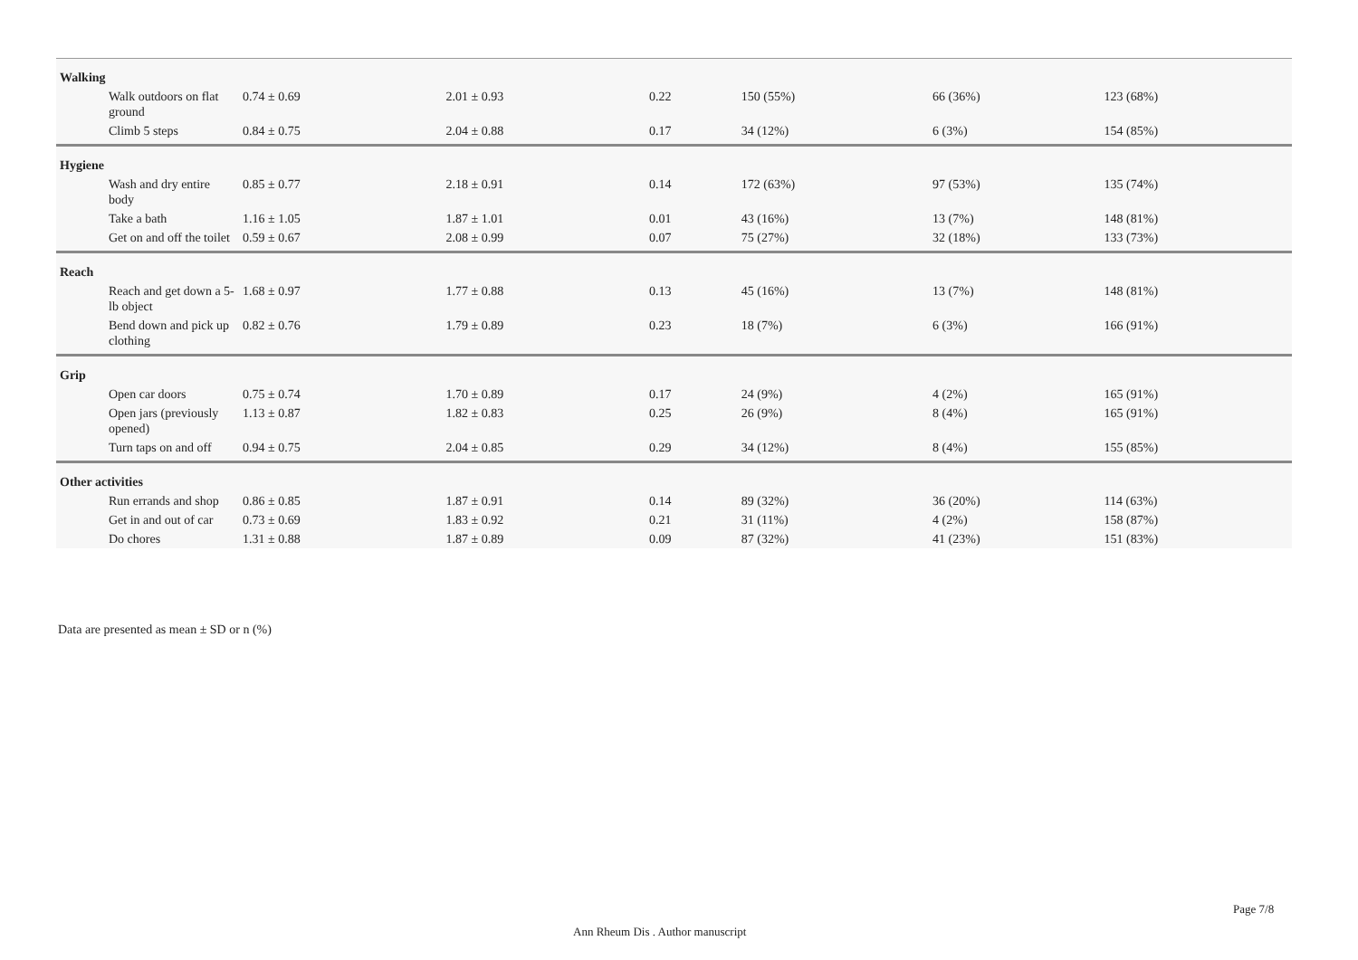| Walking | | | | | | |
| Walk outdoors on flat ground | 0.74 ± 0.69 | 2.01 ± 0.93 | 0.22 | 150 (55%) | 66 (36%) | 123 (68%) |
| Climb 5 steps | 0.84 ± 0.75 | 2.04 ± 0.88 | 0.17 | 34 (12%) | 6 (3%) | 154 (85%) |
| Hygiene | | | | | | |
| Wash and dry entire body | 0.85 ± 0.77 | 2.18 ± 0.91 | 0.14 | 172 (63%) | 97 (53%) | 135 (74%) |
| Take a bath | 1.16 ± 1.05 | 1.87 ± 1.01 | 0.01 | 43 (16%) | 13 (7%) | 148 (81%) |
| Get on and off the toilet | 0.59 ± 0.67 | 2.08 ± 0.99 | 0.07 | 75 (27%) | 32 (18%) | 133 (73%) |
| Reach | | | | | | |
| Reach and get down a 5-lb object | 1.68 ± 0.97 | 1.77 ± 0.88 | 0.13 | 45 (16%) | 13 (7%) | 148 (81%) |
| Bend down and pick up clothing | 0.82 ± 0.76 | 1.79 ± 0.89 | 0.23 | 18 (7%) | 6 (3%) | 166 (91%) |
| Grip | | | | | | |
| Open car doors | 0.75 ± 0.74 | 1.70 ± 0.89 | 0.17 | 24 (9%) | 4 (2%) | 165 (91%) |
| Open jars (previously opened) | 1.13 ± 0.87 | 1.82 ± 0.83 | 0.25 | 26 (9%) | 8 (4%) | 165 (91%) |
| Turn taps on and off | 0.94 ± 0.75 | 2.04 ± 0.85 | 0.29 | 34 (12%) | 8 (4%) | 155 (85%) |
| Other activities | | | | | | |
| Run errands and shop | 0.86 ± 0.85 | 1.87 ± 0.91 | 0.14 | 89 (32%) | 36 (20%) | 114 (63%) |
| Get in and out of car | 0.73 ± 0.69 | 1.83 ± 0.92 | 0.21 | 31 (11%) | 4 (2%) | 158 (87%) |
| Do chores | 1.31 ± 0.88 | 1.87 ± 0.89 | 0.09 | 87 (32%) | 41 (23%) | 151 (83%) |
Data are presented as mean ± SD or n (%)
Page 7/8
Ann Rheum Dis . Author manuscript